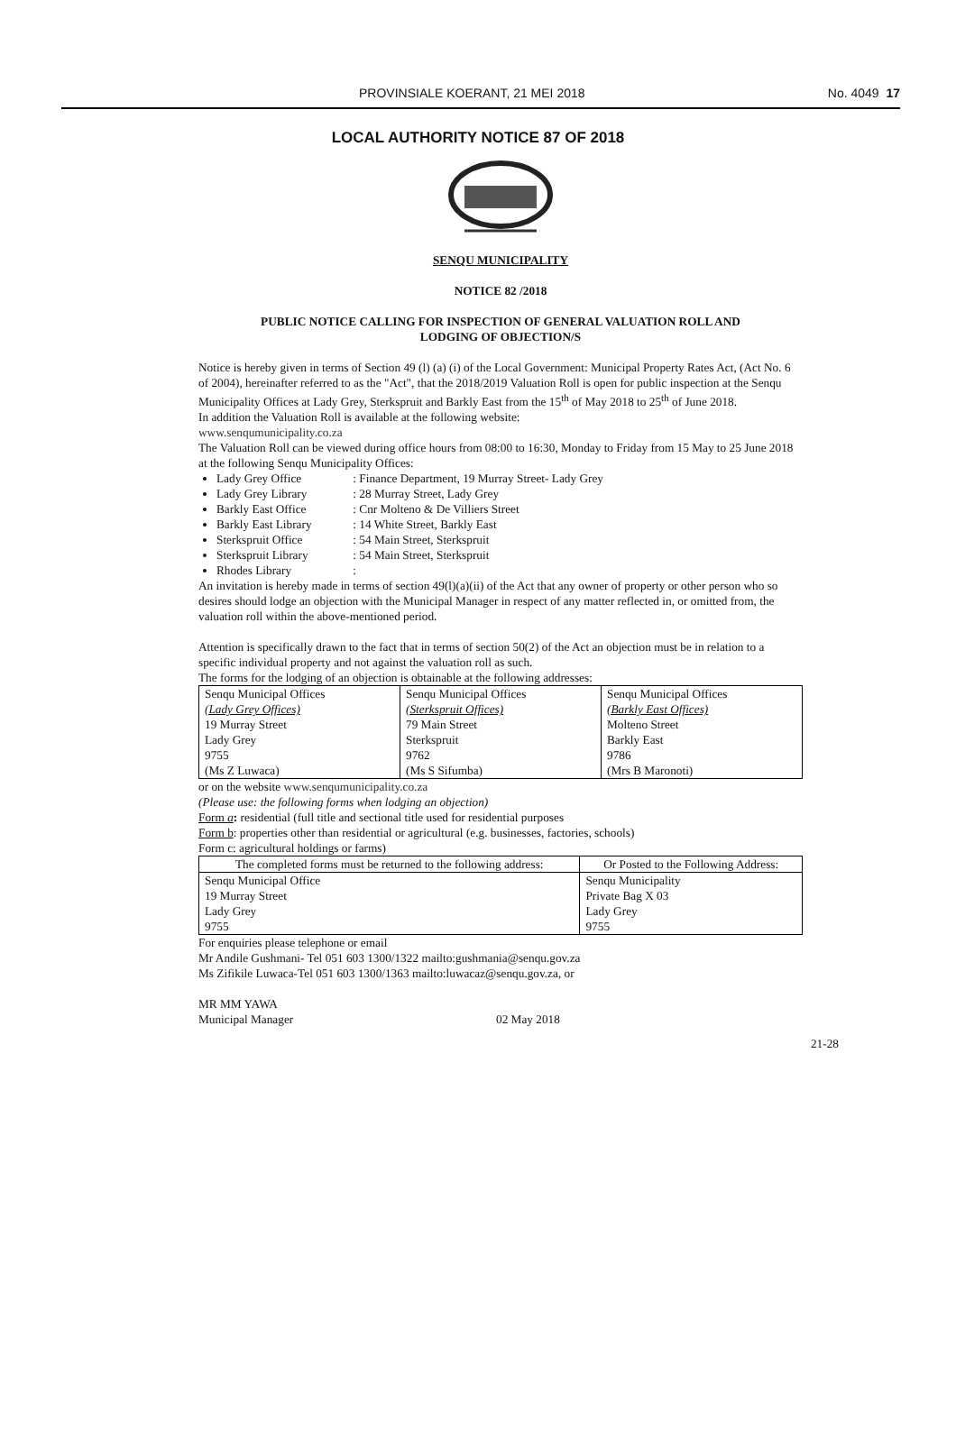PROVINSIALE KOERANT, 21 MEI 2018 No. 4049 17
LOCAL AUTHORITY NOTICE 87 OF 2018
SENQU MUNICIPALITY
NOTICE 82 /2018
PUBLIC NOTICE CALLING FOR INSPECTION OF GENERAL VALUATION ROLL AND
LODGING OF OBJECTION/S
Notice is hereby given in terms of Section 49 (l) (a) (i) of the Local Government: Municipal Property Rates Act, (Act No. 6 of 2004), hereinafter referred to as the "Act", that the 2018/2019 Valuation Roll is open for public inspection at the Senqu Municipality Offices at Lady Grey, Sterkspruit and Barkly East from the 15<sup>th</sup> of May 2018 to 25<sup>th</sup> of June 2018.
In addition the Valuation Roll is available at the following website:
www.senqumunicipality.co.za
The Valuation Roll can be viewed during office hours from 08:00 to 16:30, Monday to Friday from 15 May to 25 June 2018 at the following Senqu Municipality Offices:
Lady Grey Office : Finance Department, 19 Murray Street- Lady Grey
Lady Grey Library : 28 Murray Street, Lady Grey
Barkly East Office : Cnr Molteno & De Villiers Street
Barkly East Library : 14 White Street, Barkly East
Sterkspruit Office : 54 Main Street, Sterkspruit
Sterkspruit Library : 54 Main Street, Sterkspruit
Rhodes Library :
An invitation is hereby made in terms of section 49(l)(a)(ii) of the Act that any owner of property or other person who so desires should lodge an objection with the Municipal Manager in respect of any matter reflected in, or omitted from, the valuation roll within the above-mentioned period.
Attention is specifically drawn to the fact that in terms of section 50(2) of the Act an objection must be in relation to a specific individual property and not against the valuation roll as such.
The forms for the lodging of an objection is obtainable at the following addresses:
| Senqu Municipal Offices | Senqu Municipal Offices | Senqu Municipal Offices |
| (Lady Grey Offices) | (Sterkspruit Offices) | (Barkly East Offices) |
| 19 Murray Street | 79 Main Street | Molteno Street |
| Lady Grey | Sterkspruit | Barkly East |
| 9755 | 9762 | 9786 |
| (Ms Z Luwaca) | (Ms S Sifumba) | (Mrs B Maronoti) |
or on the website www.senqumunicipality.co.za
(Please use: the following forms when lodging an objection)
Form a: residential (full title and sectional title used for residential purposes
Form b: properties other than residential or agricultural (e.g. businesses, factories, schools)
Form c: agricultural holdings or farms)
| The completed forms must be returned to the following address: | Or Posted to the Following Address: |
| Senqu Municipal Office | Senqu Municipality |
| 19 Murray Street | Private Bag X 03 |
| Lady Grey | Lady Grey |
| 9755 | 9755 |
For enquiries please telephone or email
Mr Andile Gushmani- Tel 051 603 1300/1322 mailto:gushmania@senqu.gov.za
Ms Zifikile Luwaca-Tel 051 603 1300/1363 mailto:luwacaz@senqu.gov.za, or
MR MM YAWA
Municipal Manager 02 May 2018
21-28